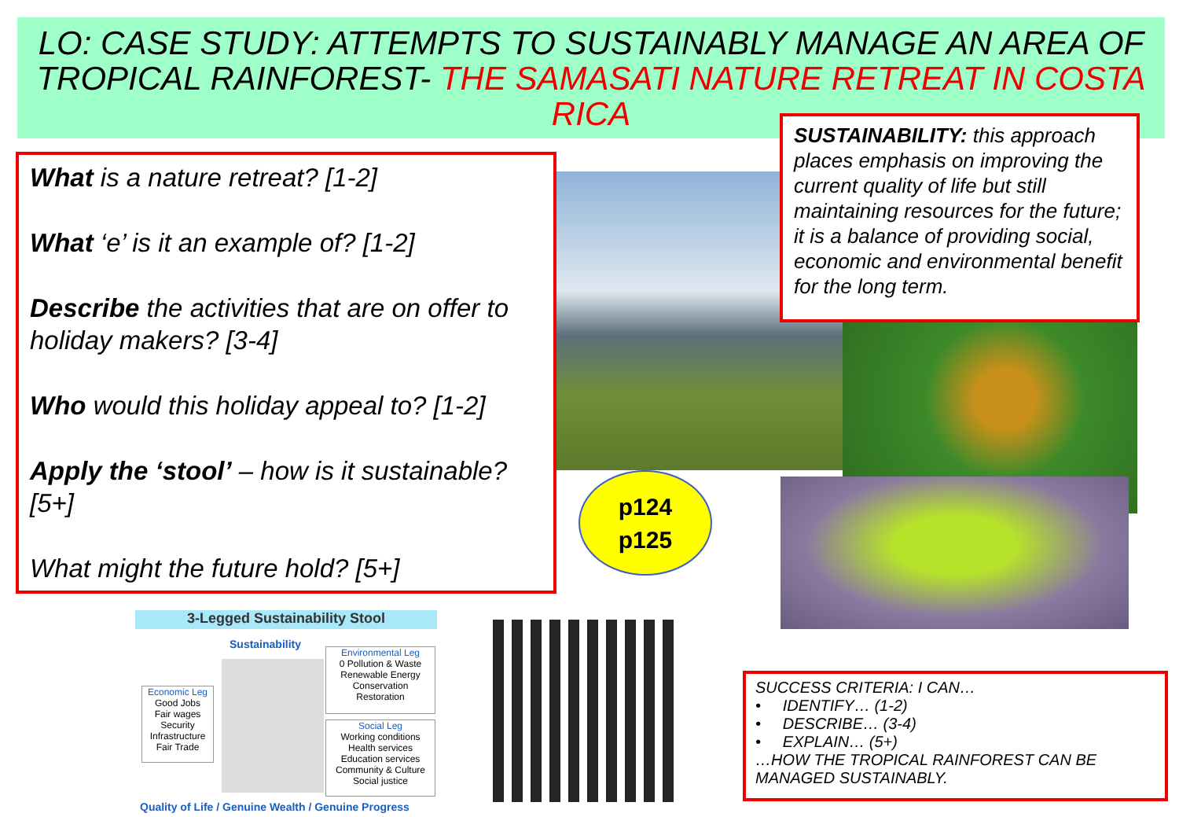LO: CASE STUDY: ATTEMPTS TO SUSTAINABLY MANAGE AN AREA OF TROPICAL RAINFOREST- THE SAMASATI NATURE RETREAT IN COSTA RICA
What is a nature retreat? [1-2]
What ‘e’ is it an example of? [1-2]
Describe the activities that are on offer to holiday makers? [3-4]
Who would this holiday appeal to? [1-2]
Apply the ‘stool’ – how is it sustainable? [5+]
What might the future hold? [5+]
SUSTAINABILITY: this approach places emphasis on improving the current quality of life but still maintaining resources for the future; it is a balance of providing social, economic and environmental benefit for the long term.
p124
p125
3-Legged Sustainability Stool
Sustainability
Economic Leg
Good Jobs
Fair wages
Security
Infrastructure
Fair Trade
Environmental Leg
0 Pollution & Waste
Renewable Energy
Conservation
Restoration
Social Leg
Working conditions
Health services
Education services
Community & Culture
Social justice
Quality of Life / Genuine Wealth / Genuine Progress
SUCCESS CRITERIA: I CAN…
• IDENTIFY… (1-2)
• DESCRIBE… (3-4)
• EXPLAIN… (5+)
…HOW THE TROPICAL RAINFOREST CAN BE MANAGED SUSTAINABLY.